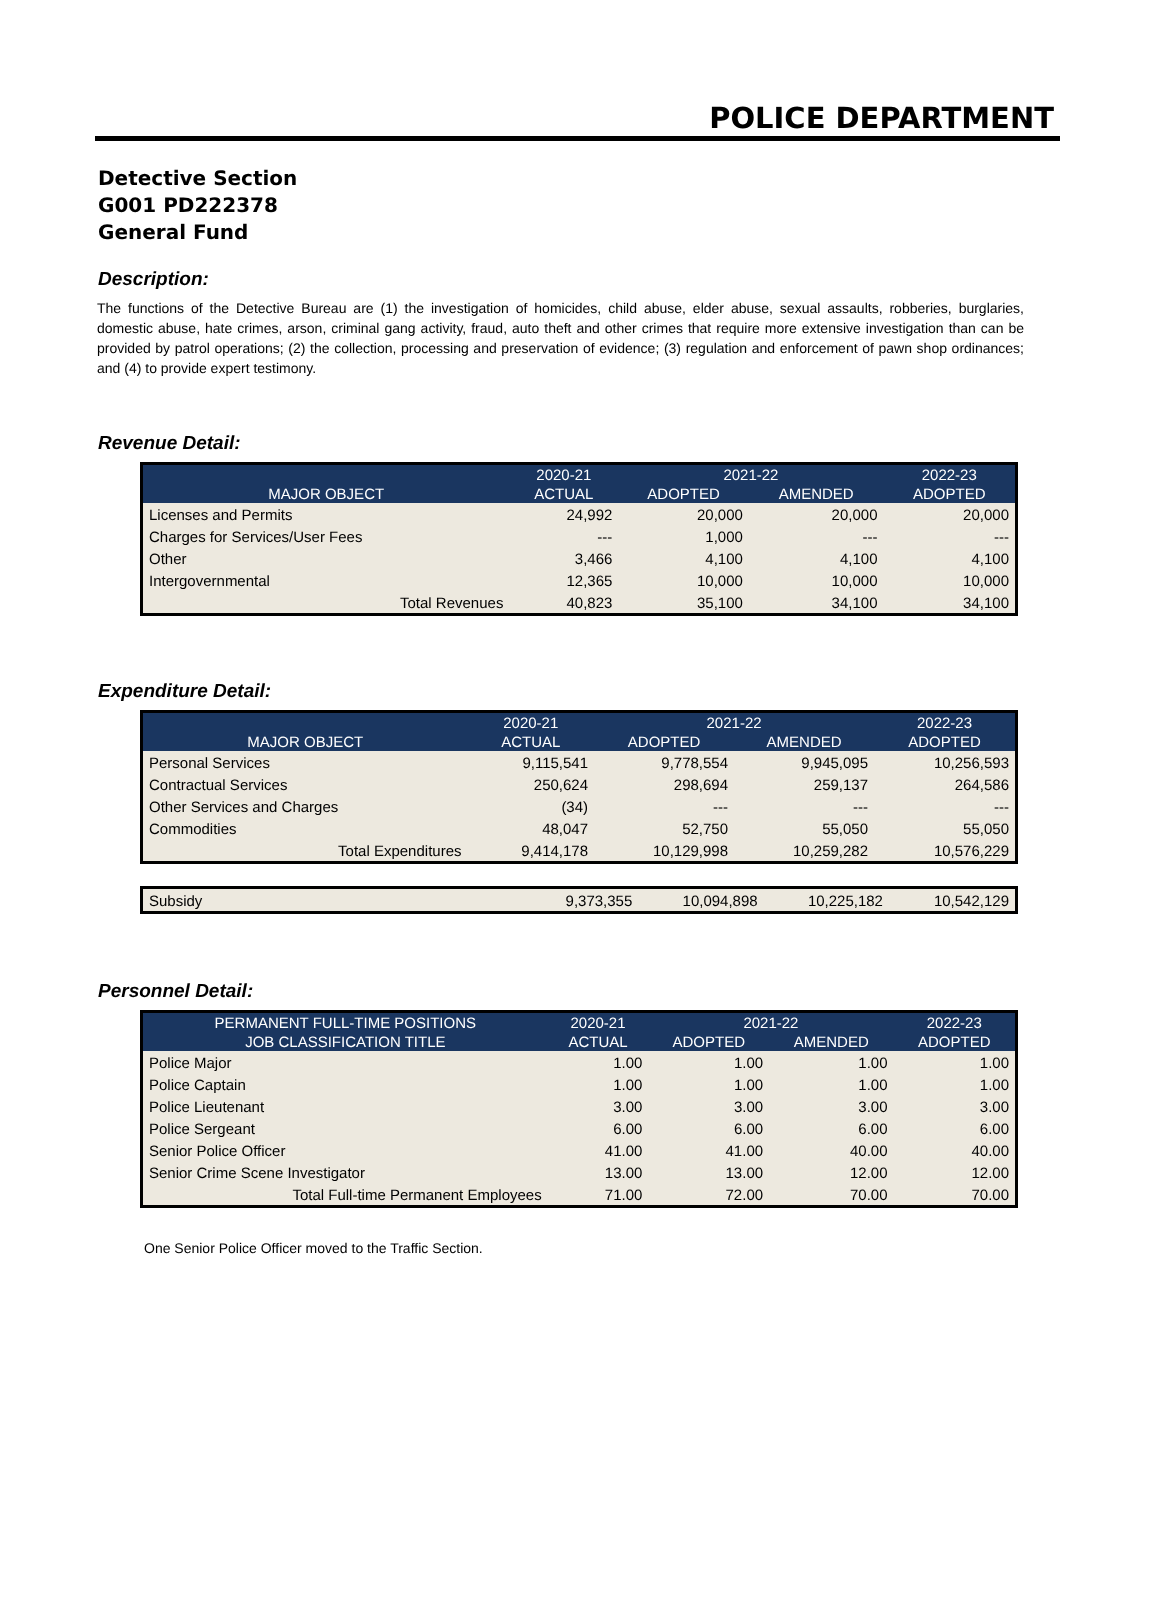POLICE DEPARTMENT
Detective Section
G001 PD222378
General Fund
Description:
The functions of the Detective Bureau are (1) the investigation of homicides, child abuse, elder abuse, sexual assaults, robberies, burglaries, domestic abuse, hate crimes, arson, criminal gang activity, fraud, auto theft and other crimes that require more extensive investigation than can be provided by patrol operations; (2) the collection, processing and preservation of evidence; (3) regulation and enforcement of pawn shop ordinances; and (4) to provide expert testimony.
Revenue Detail:
| | 2020-21 | 2021-22 | | 2022-23 |
| --- | --- | --- | --- | --- |
| MAJOR OBJECT | ACTUAL | ADOPTED | AMENDED | ADOPTED |
| Licenses and Permits | 24,992 | 20,000 | 20,000 | 20,000 |
| Charges for Services/User Fees | --- | 1,000 | --- | --- |
| Other | 3,466 | 4,100 | 4,100 | 4,100 |
| Intergovernmental | 12,365 | 10,000 | 10,000 | 10,000 |
| Total Revenues | 40,823 | 35,100 | 34,100 | 34,100 |
Expenditure Detail:
| | 2020-21 | 2021-22 | | 2022-23 |
| --- | --- | --- | --- | --- |
| MAJOR OBJECT | ACTUAL | ADOPTED | AMENDED | ADOPTED |
| Personal Services | 9,115,541 | 9,778,554 | 9,945,095 | 10,256,593 |
| Contractual Services | 250,624 | 298,694 | 259,137 | 264,586 |
| Other Services and Charges | (34) | --- | --- | --- |
| Commodities | 48,047 | 52,750 | 55,050 | 55,050 |
| Total Expenditures | 9,414,178 | 10,129,998 | 10,259,282 | 10,576,229 |
| Subsidy | 9,373,355 | 10,094,898 | 10,225,182 | 10,542,129 |
Personnel Detail:
| PERMANENT FULL-TIME POSITIONS | 2020-21 | 2021-22 | | 2022-23 |
| --- | --- | --- | --- | --- |
| JOB CLASSIFICATION TITLE | ACTUAL | ADOPTED | AMENDED | ADOPTED |
| Police Major | 1.00 | 1.00 | 1.00 | 1.00 |
| Police Captain | 1.00 | 1.00 | 1.00 | 1.00 |
| Police Lieutenant | 3.00 | 3.00 | 3.00 | 3.00 |
| Police Sergeant | 6.00 | 6.00 | 6.00 | 6.00 |
| Senior Police Officer | 41.00 | 41.00 | 40.00 | 40.00 |
| Senior Crime Scene Investigator | 13.00 | 13.00 | 12.00 | 12.00 |
| Total Full-time Permanent Employees | 71.00 | 72.00 | 70.00 | 70.00 |
One Senior Police Officer moved to the Traffic Section.